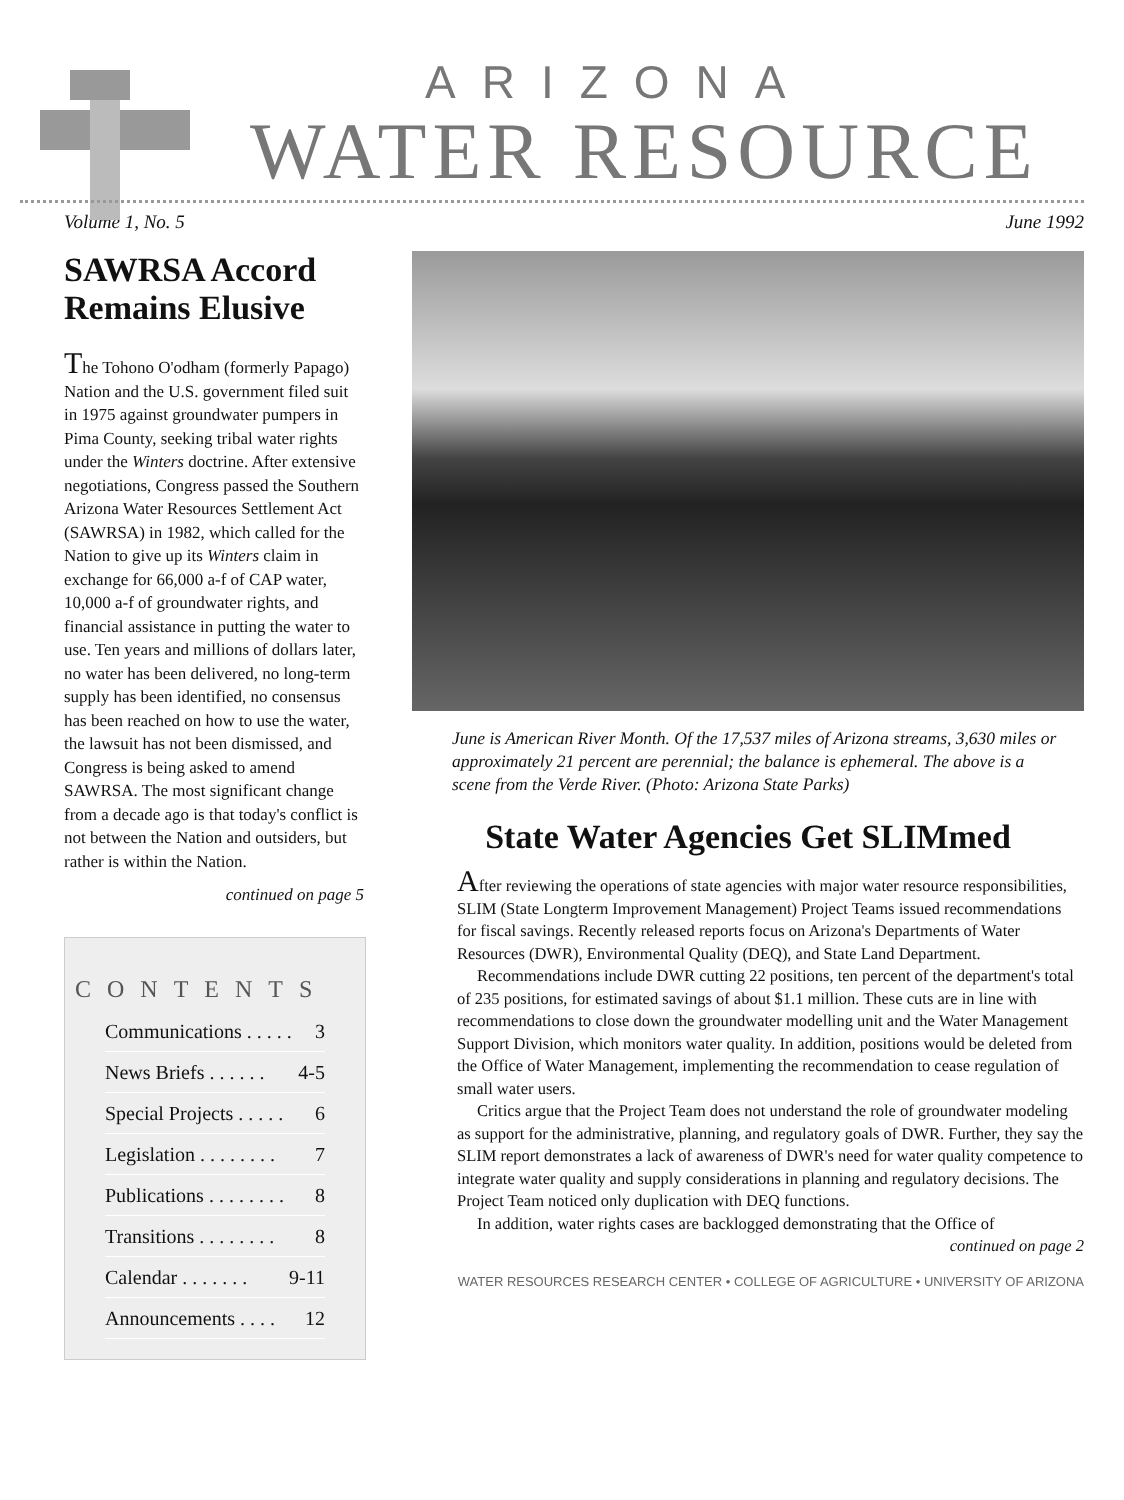ARIZONA
WATER RESOURCE
Volume 1, No. 5 June 1992
SAWRSA Accord Remains Elusive
The Tohono O'odham (formerly Papago) Nation and the U.S. government filed suit in 1975 against groundwater pumpers in Pima County, seeking tribal water rights under the Winters doctrine. After extensive negotiations, Congress passed the Southern Arizona Water Resources Settlement Act (SAWRSA) in 1982, which called for the Nation to give up its Winters claim in exchange for 66,000 a-f of CAP water, 10,000 a-f of groundwater rights, and financial assistance in putting the water to use. Ten years and millions of dollars later, no water has been delivered, no long-term supply has been identified, no consensus has been reached on how to use the water, the lawsuit has not been dismissed, and Congress is being asked to amend SAWRSA. The most significant change from a decade ago is that today's conflict is not between the Nation and outsiders, but rather is within the Nation.
continued on page 5
CONTENTS
Communications . . . . . 3
News Briefs . . . . . . 4-5
Special Projects . . . . . 6
Legislation . . . . . . . . 7
Publications . . . . . . . . 8
Transitions . . . . . . . . 8
Calendar . . . . . . . 9-11
Announcements . . . . 12
June is American River Month. Of the 17,537 miles of Arizona streams, 3,630 miles or approximately 21 percent are perennial; the balance is ephemeral. The above is a scene from the Verde River. (Photo: Arizona State Parks)
State Water Agencies Get SLIMmed
After reviewing the operations of state agencies with major water resource responsibilities, SLIM (State Longterm Improvement Management) Project Teams issued recommendations for fiscal savings. Recently released reports focus on Arizona's Departments of Water Resources (DWR), Environmental Quality (DEQ), and State Land Department.
Recommendations include DWR cutting 22 positions, ten percent of the department's total of 235 positions, for estimated savings of about $1.1 million. These cuts are in line with recommendations to close down the groundwater modelling unit and the Water Management Support Division, which monitors water quality. In addition, positions would be deleted from the Office of Water Management, implementing the recommendation to cease regulation of small water users.
Critics argue that the Project Team does not understand the role of groundwater modeling as support for the administrative, planning, and regulatory goals of DWR. Further, they say the SLIM report demonstrates a lack of awareness of DWR's need for water quality competence to integrate water quality and supply considerations in planning and regulatory decisions. The Project Team noticed only duplication with DEQ functions.
In addition, water rights cases are backlogged demonstrating that the Office of
continued on page 2
WATER RESOURCES RESEARCH CENTER • COLLEGE OF AGRICULTURE • UNIVERSITY OF ARIZONA